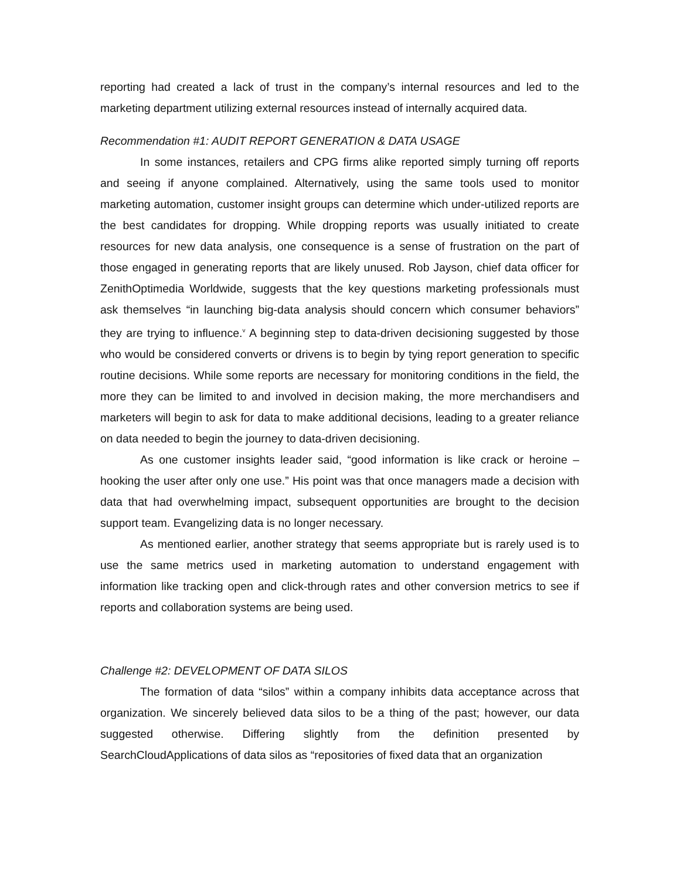reporting had created a lack of trust in the company’s internal resources and led to the marketing department utilizing external resources instead of internally acquired data.
Recommendation #1: AUDIT REPORT GENERATION & DATA USAGE
In some instances, retailers and CPG firms alike reported simply turning off reports and seeing if anyone complained. Alternatively, using the same tools used to monitor marketing automation, customer insight groups can determine which under-utilized reports are the best candidates for dropping. While dropping reports was usually initiated to create resources for new data analysis, one consequence is a sense of frustration on the part of those engaged in generating reports that are likely unused. Rob Jayson, chief data officer for ZenithOptimedia Worldwide, suggests that the key questions marketing professionals must ask themselves “in launching big-data analysis should concern which consumer behaviors” they are trying to influence.<sup>v</sup> A beginning step to data-driven decisioning suggested by those who would be considered converts or drivens is to begin by tying report generation to specific routine decisions. While some reports are necessary for monitoring conditions in the field, the more they can be limited to and involved in decision making, the more merchandisers and marketers will begin to ask for data to make additional decisions, leading to a greater reliance on data needed to begin the journey to data-driven decisioning.
As one customer insights leader said, “good information is like crack or heroine – hooking the user after only one use.” His point was that once managers made a decision with data that had overwhelming impact, subsequent opportunities are brought to the decision support team. Evangelizing data is no longer necessary.
As mentioned earlier, another strategy that seems appropriate but is rarely used is to use the same metrics used in marketing automation to understand engagement with information like tracking open and click-through rates and other conversion metrics to see if reports and collaboration systems are being used.
Challenge #2: DEVELOPMENT OF DATA SILOS
The formation of data “silos” within a company inhibits data acceptance across that organization. We sincerely believed data silos to be a thing of the past; however, our data suggested otherwise. Differing slightly from the definition presented by SearchCloudApplications of data silos as “repositories of fixed data that an organization